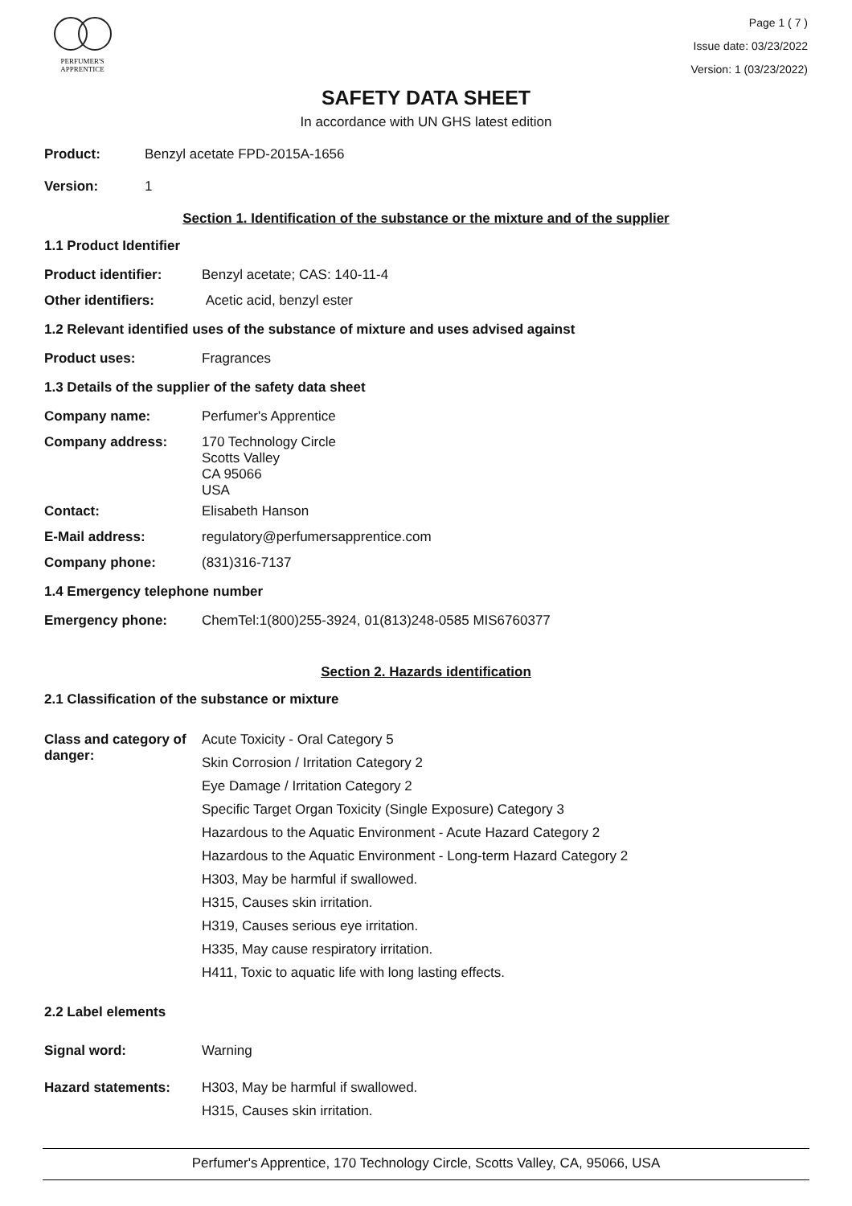PERFUMER'S
APPRENTICE
Page 1 ( 7 )
Issue date: 03/23/2022
Version: 1 (03/23/2022)
SAFETY DATA SHEET
In accordance with UN GHS latest edition
Product: Benzyl acetate FPD-2015A-1656
Version: 1
Section 1. Identification of the substance or the mixture and of the supplier
1.1 Product Identifier
Product identifier: Benzyl acetate; CAS: 140-11-4
Other identifiers: Acetic acid, benzyl ester
1.2 Relevant identified uses of the substance of mixture and uses advised against
Product uses: Fragrances
1.3 Details of the supplier of the safety data sheet
Company name: Perfumer's Apprentice
Company address: 170 Technology Circle
Scotts Valley
CA 95066
USA
Contact: Elisabeth Hanson
E-Mail address: regulatory@perfumersapprentice.com
Company phone: (831)316-7137
1.4 Emergency telephone number
Emergency phone: ChemTel:1(800)255-3924, 01(813)248-0585 MIS6760377
Section 2. Hazards identification
2.1 Classification of the substance or mixture
Class and category of danger:
Acute Toxicity - Oral Category 5
Skin Corrosion / Irritation Category 2
Eye Damage / Irritation Category 2
Specific Target Organ Toxicity (Single Exposure) Category 3
Hazardous to the Aquatic Environment - Acute Hazard Category 2
Hazardous to the Aquatic Environment - Long-term Hazard Category 2
H303, May be harmful if swallowed.
H315, Causes skin irritation.
H319, Causes serious eye irritation.
H335, May cause respiratory irritation.
H411, Toxic to aquatic life with long lasting effects.
2.2 Label elements
Signal word: Warning
Hazard statements: H303, May be harmful if swallowed.
H315, Causes skin irritation.
Perfumer's Apprentice, 170 Technology Circle, Scotts Valley, CA, 95066, USA